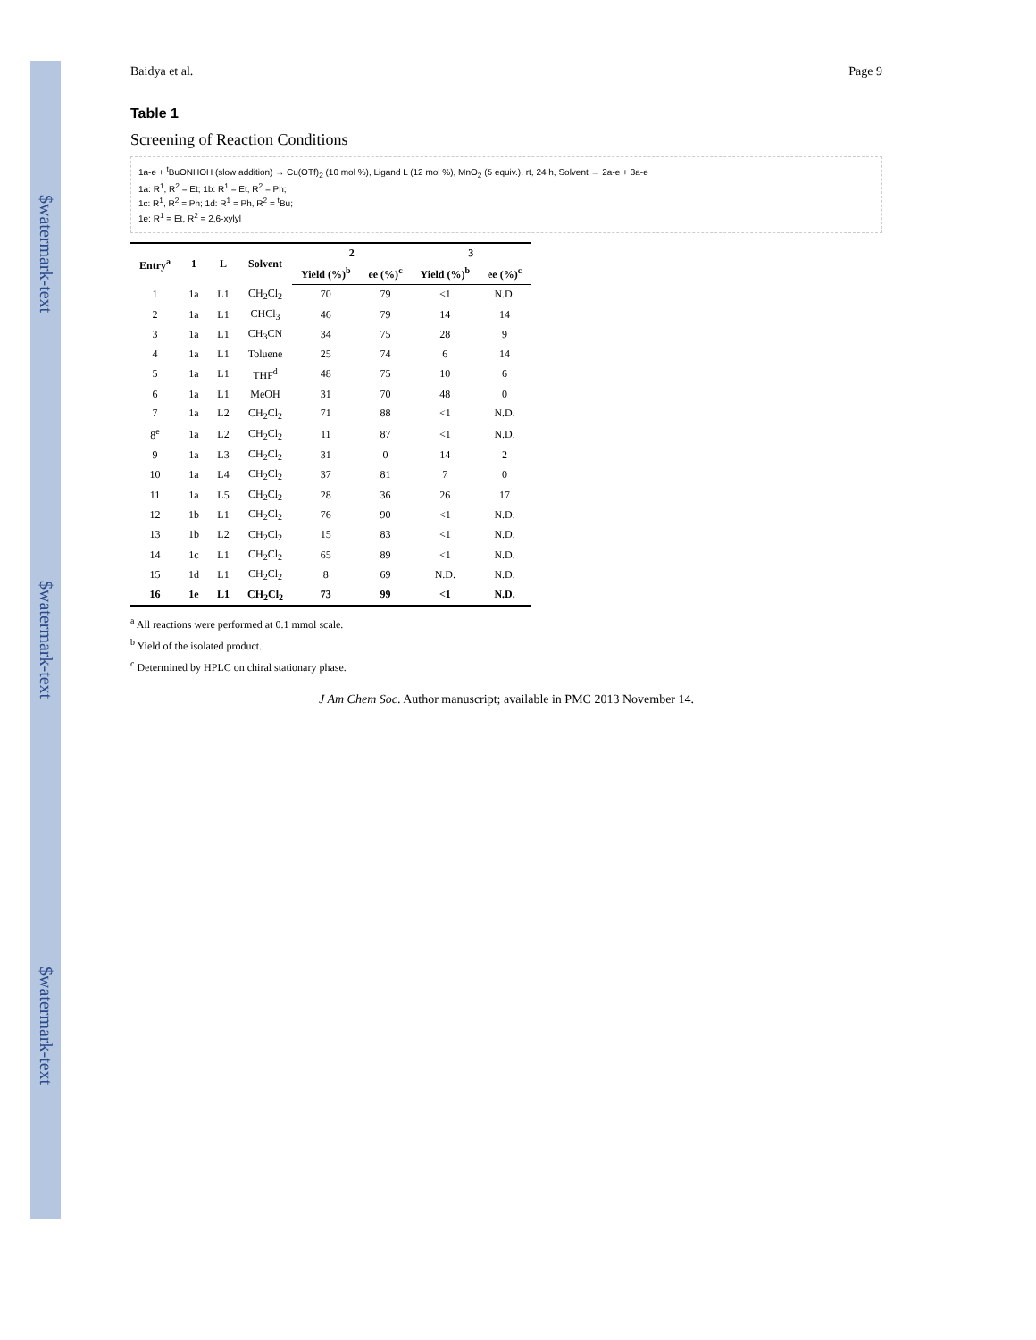$watermark-text
$watermark-text
$watermark-text
Baidya et al. Page 9
Table 1
Screening of Reaction Conditions
1a-e + <sup>t</sup>BuONHOH (slow addition) → Cu(OTf)<sub>2</sub> (10 mol %), Ligand L (12 mol %), MnO<sub>2</sub> (5 equiv.), rt, 24 h, Solvent → 2a-e + 3a-e
1a: R<sup>1</sup>, R<sup>2</sup> = Et; 1b: R<sup>1</sup> = Et, R<sup>2</sup> = Ph;
1c: R<sup>1</sup>, R<sup>2</sup> = Ph; 1d: R<sup>1</sup> = Ph, R<sup>2</sup> = <sup>t</sup>Bu;
1e: R<sup>1</sup> = Et, R<sup>2</sup> = 2,6-xylyl
| Entry<sup>a</sup> | 1 | L | Solvent | 2 | | 3 | |
| --- | --- | --- | --- | --- | --- | --- | --- |
| | | | | Yield (%)<sup>b</sup> | ee (%)<sup>c</sup> | Yield (%)<sup>b</sup> | ee (%)<sup>c</sup> |
| 1 | 1a | L1 | CH<sub>2</sub>Cl<sub>2</sub> | 70 | 79 | <1 | N.D. |
| 2 | 1a | L1 | CHCl<sub>3</sub> | 46 | 79 | 14 | 14 |
| 3 | 1a | L1 | CH<sub>3</sub>CN | 34 | 75 | 28 | 9 |
| 4 | 1a | L1 | Toluene | 25 | 74 | 6 | 14 |
| 5 | 1a | L1 | THF<sup>d</sup> | 48 | 75 | 10 | 6 |
| 6 | 1a | L1 | MeOH | 31 | 70 | 48 | 0 |
| 7 | 1a | L2 | CH<sub>2</sub>Cl<sub>2</sub> | 71 | 88 | <1 | N.D. |
| 8<sup>e</sup> | 1a | L2 | CH<sub>2</sub>Cl<sub>2</sub> | 11 | 87 | <1 | N.D. |
| 9 | 1a | L3 | CH<sub>2</sub>Cl<sub>2</sub> | 31 | 0 | 14 | 2 |
| 10 | 1a | L4 | CH<sub>2</sub>Cl<sub>2</sub> | 37 | 81 | 7 | 0 |
| 11 | 1a | L5 | CH<sub>2</sub>Cl<sub>2</sub> | 28 | 36 | 26 | 17 |
| 12 | 1b | L1 | CH<sub>2</sub>Cl<sub>2</sub> | 76 | 90 | <1 | N.D. |
| 13 | 1b | L2 | CH<sub>2</sub>Cl<sub>2</sub> | 15 | 83 | <1 | N.D. |
| 14 | 1c | L1 | CH<sub>2</sub>Cl<sub>2</sub> | 65 | 89 | <1 | N.D. |
| 15 | 1d | L1 | CH<sub>2</sub>Cl<sub>2</sub> | 8 | 69 | N.D. | N.D. |
| 16 | 1e | L1 | CH<sub>2</sub>Cl<sub>2</sub> | 73 | 99 | <1 | N.D. |
<sup>a</sup> All reactions were performed at 0.1 mmol scale.
<sup>b</sup> Yield of the isolated product.
<sup>c</sup> Determined by HPLC on chiral stationary phase.
J Am Chem Soc. Author manuscript; available in PMC 2013 November 14.